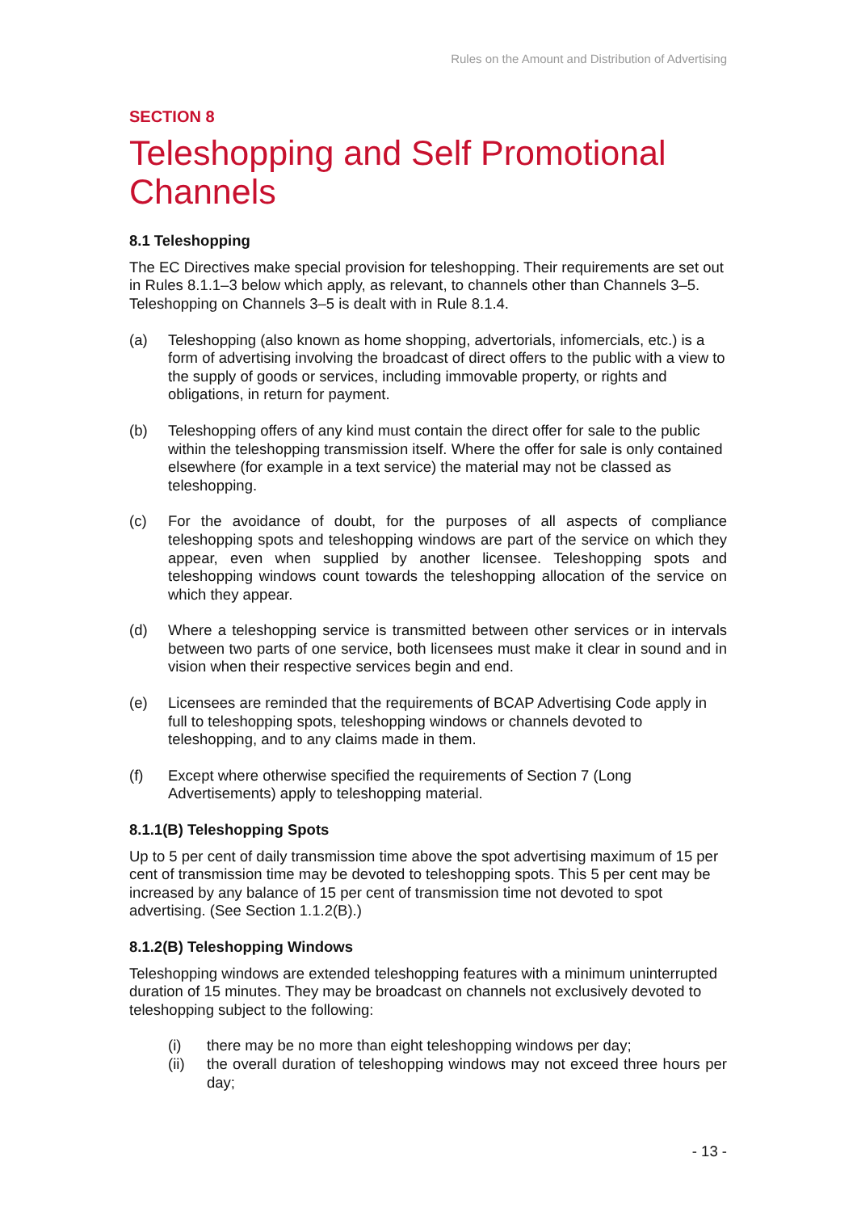Rules on the Amount and Distribution of Advertising
SECTION 8
Teleshopping and Self Promotional Channels
8.1 Teleshopping
The EC Directives make special provision for teleshopping. Their requirements are set out in Rules 8.1.1–3 below which apply, as relevant, to channels other than Channels 3–5. Teleshopping on Channels 3–5 is dealt with in Rule 8.1.4.
(a) Teleshopping (also known as home shopping, advertorials, infomercials, etc.) is a form of advertising involving the broadcast of direct offers to the public with a view to the supply of goods or services, including immovable property, or rights and obligations, in return for payment.
(b) Teleshopping offers of any kind must contain the direct offer for sale to the public within the teleshopping transmission itself. Where the offer for sale is only contained elsewhere (for example in a text service) the material may not be classed as teleshopping.
(c) For the avoidance of doubt, for the purposes of all aspects of compliance teleshopping spots and teleshopping windows are part of the service on which they appear, even when supplied by another licensee. Teleshopping spots and teleshopping windows count towards the teleshopping allocation of the service on which they appear.
(d) Where a teleshopping service is transmitted between other services or in intervals between two parts of one service, both licensees must make it clear in sound and in vision when their respective services begin and end.
(e) Licensees are reminded that the requirements of BCAP Advertising Code apply in full to teleshopping spots, teleshopping windows or channels devoted to teleshopping, and to any claims made in them.
(f) Except where otherwise specified the requirements of Section 7 (Long Advertisements) apply to teleshopping material.
8.1.1(B) Teleshopping Spots
Up to 5 per cent of daily transmission time above the spot advertising maximum of 15 per cent of transmission time may be devoted to teleshopping spots. This 5 per cent may be increased by any balance of 15 per cent of transmission time not devoted to spot advertising. (See Section 1.1.2(B).)
8.1.2(B) Teleshopping Windows
Teleshopping windows are extended teleshopping features with a minimum uninterrupted duration of 15 minutes. They may be broadcast on channels not exclusively devoted to teleshopping subject to the following:
(i) there may be no more than eight teleshopping windows per day;
(ii) the overall duration of teleshopping windows may not exceed three hours per day;
- 13 -